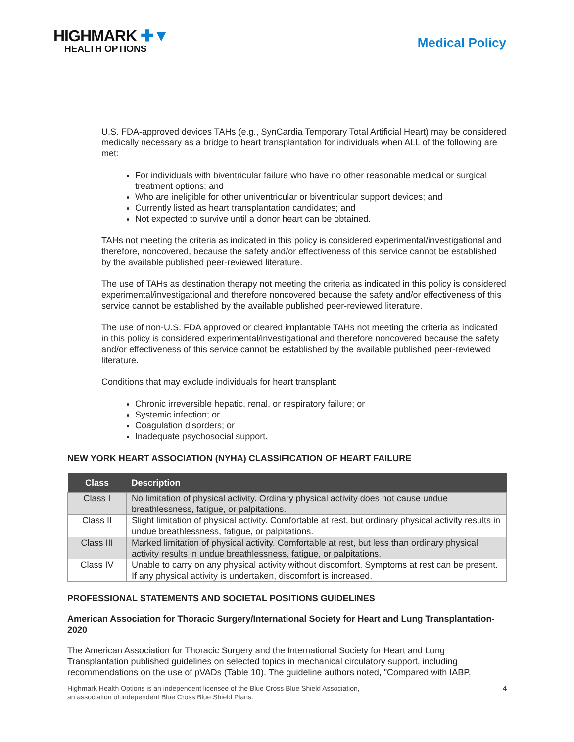HIGHMARK ✚▼
HEALTH OPTIONS
Medical Policy
U.S. FDA-approved devices TAHs (e.g., SynCardia Temporary Total Artificial Heart) may be considered medically necessary as a bridge to heart transplantation for individuals when ALL of the following are met:
For individuals with biventricular failure who have no other reasonable medical or surgical treatment options; and
Who are ineligible for other univentricular or biventricular support devices; and
Currently listed as heart transplantation candidates; and
Not expected to survive until a donor heart can be obtained.
TAHs not meeting the criteria as indicated in this policy is considered experimental/investigational and therefore, noncovered, because the safety and/or effectiveness of this service cannot be established by the available published peer-reviewed literature.
The use of TAHs as destination therapy not meeting the criteria as indicated in this policy is considered experimental/investigational and therefore noncovered because the safety and/or effectiveness of this service cannot be established by the available published peer-reviewed literature.
The use of non-U.S. FDA approved or cleared implantable TAHs not meeting the criteria as indicated in this policy is considered experimental/investigational and therefore noncovered because the safety and/or effectiveness of this service cannot be established by the available published peer-reviewed literature.
Conditions that may exclude individuals for heart transplant:
Chronic irreversible hepatic, renal, or respiratory failure; or
Systemic infection; or
Coagulation disorders; or
Inadequate psychosocial support.
NEW YORK HEART ASSOCIATION (NYHA) CLASSIFICATION OF HEART FAILURE
| Class | Description |
| --- | --- |
| Class I | No limitation of physical activity. Ordinary physical activity does not cause undue breathlessness, fatigue, or palpitations. |
| Class II | Slight limitation of physical activity. Comfortable at rest, but ordinary physical activity results in undue breathlessness, fatigue, or palpitations. |
| Class III | Marked limitation of physical activity. Comfortable at rest, but less than ordinary physical activity results in undue breathlessness, fatigue, or palpitations. |
| Class IV | Unable to carry on any physical activity without discomfort. Symptoms at rest can be present. If any physical activity is undertaken, discomfort is increased. |
PROFESSIONAL STATEMENTS AND SOCIETAL POSITIONS GUIDELINES
American Association for Thoracic Surgery/International Society for Heart and Lung Transplantation-2020
The American Association for Thoracic Surgery and the International Society for Heart and Lung Transplantation published guidelines on selected topics in mechanical circulatory support, including recommendations on the use of pVADs (Table 10). The guideline authors noted, "Compared with IABP,
Highmark Health Options is an independent licensee of the Blue Cross Blue Shield Association,
an association of independent Blue Cross Blue Shield Plans.
4